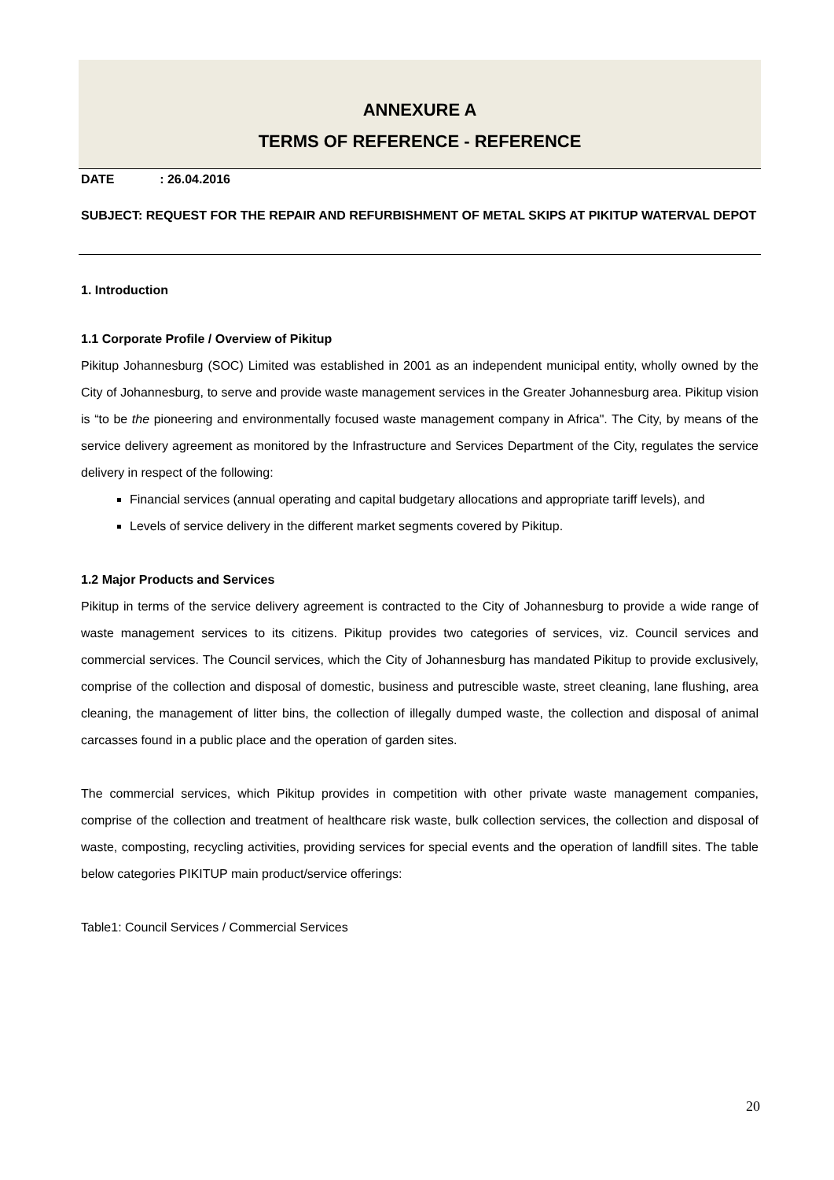ANNEXURE A
TERMS OF REFERENCE - REFERENCE
DATE : 26.04.2016
SUBJECT: REQUEST FOR THE REPAIR AND REFURBISHMENT OF METAL SKIPS AT PIKITUP WATERVAL DEPOT
1. Introduction
1.1 Corporate Profile / Overview of Pikitup
Pikitup Johannesburg (SOC) Limited was established in 2001 as an independent municipal entity, wholly owned by the City of Johannesburg, to serve and provide waste management services in the Greater Johannesburg area. Pikitup vision is “to be the pioneering and environmentally focused waste management company in Africa". The City, by means of the service delivery agreement as monitored by the Infrastructure and Services Department of the City, regulates the service delivery in respect of the following:
Financial services (annual operating and capital budgetary allocations and appropriate tariff levels), and
Levels of service delivery in the different market segments covered by Pikitup.
1.2 Major Products and Services
Pikitup in terms of the service delivery agreement is contracted to the City of Johannesburg to provide a wide range of waste management services to its citizens. Pikitup provides two categories of services, viz. Council services and commercial services. The Council services, which the City of Johannesburg has mandated Pikitup to provide exclusively, comprise of the collection and disposal of domestic, business and putrescible waste, street cleaning, lane flushing, area cleaning, the management of litter bins, the collection of illegally dumped waste, the collection and disposal of animal carcasses found in a public place and the operation of garden sites.
The commercial services, which Pikitup provides in competition with other private waste management companies, comprise of the collection and treatment of healthcare risk waste, bulk collection services, the collection and disposal of waste, composting, recycling activities, providing services for special events and the operation of landfill sites. The table below categories PIKITUP main product/service offerings:
Table1: Council Services / Commercial Services
20